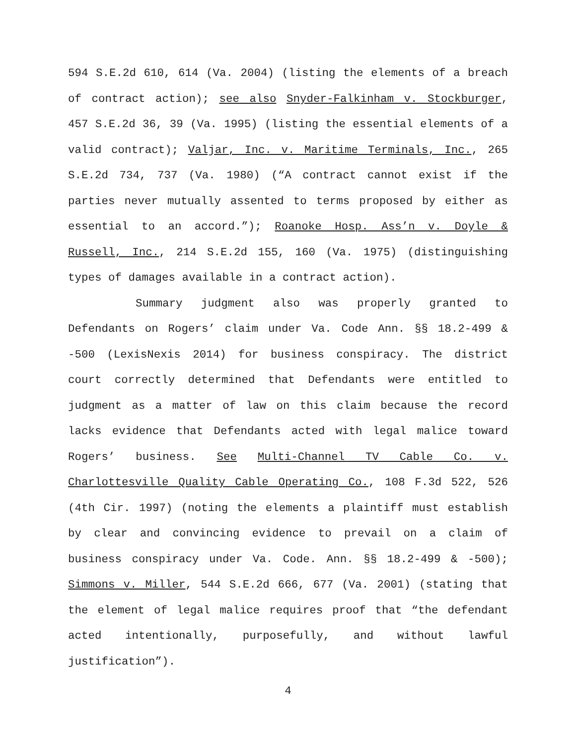594 S.E.2d 610, 614 (Va. 2004) (listing the elements of a breach of contract action); see also Snyder-Falkinham v. Stockburger, 457 S.E.2d 36, 39 (Va. 1995) (listing the essential elements of a valid contract); Valjar, Inc. v. Maritime Terminals, Inc., 265 S.E.2d 734, 737 (Va. 1980) (“A contract cannot exist if the parties never mutually assented to terms proposed by either as essential to an accord.”); Roanoke Hosp. Ass’n v. Doyle & Russell, Inc., 214 S.E.2d 155, 160 (Va. 1975) (distinguishing types of damages available in a contract action).
Summary judgment also was properly granted to Defendants on Rogers’ claim under Va. Code Ann. §§ 18.2-499 & -500 (LexisNexis 2014) for business conspiracy. The district court correctly determined that Defendants were entitled to judgment as a matter of law on this claim because the record lacks evidence that Defendants acted with legal malice toward Rogers’ business. See Multi-Channel TV Cable Co. v. Charlottesville Quality Cable Operating Co., 108 F.3d 522, 526 (4th Cir. 1997) (noting the elements a plaintiff must establish by clear and convincing evidence to prevail on a claim of business conspiracy under Va. Code. Ann. §§ 18.2-499 & -500); Simmons v. Miller, 544 S.E.2d 666, 677 (Va. 2001) (stating that the element of legal malice requires proof that “the defendant acted intentionally, purposefully, and without lawful justification”).
4